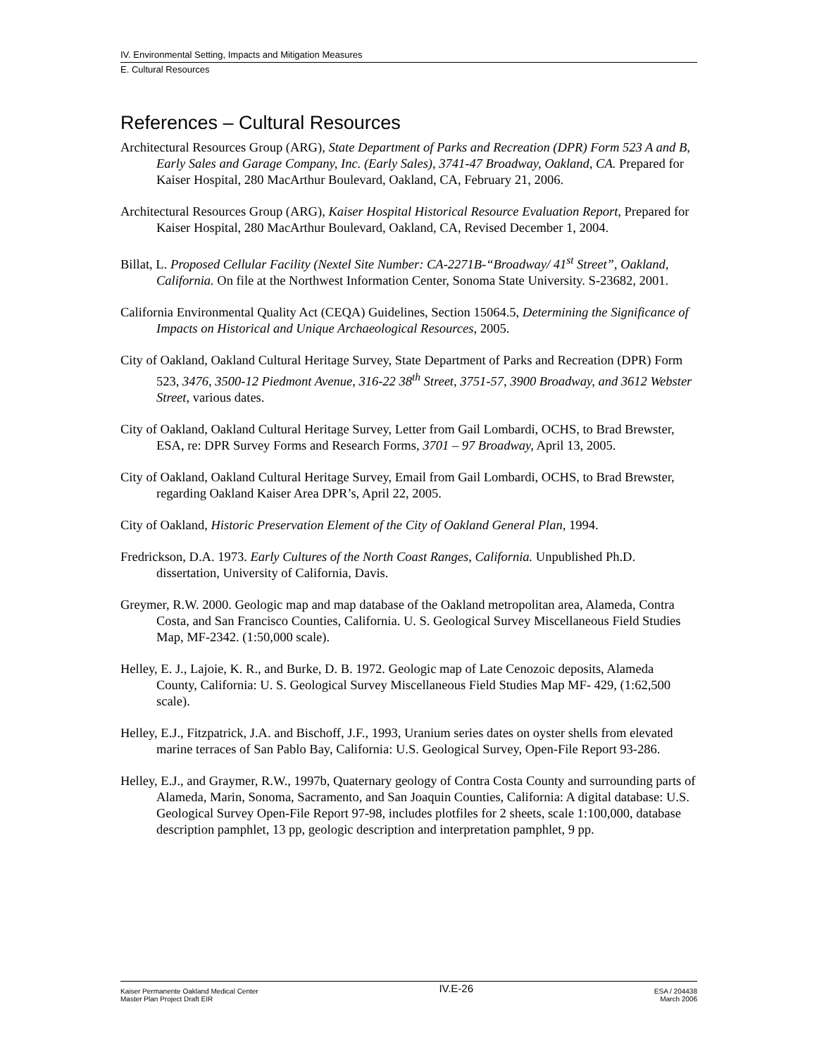IV. Environmental Setting, Impacts and Mitigation Measures
E. Cultural Resources
References – Cultural Resources
Architectural Resources Group (ARG), State Department of Parks and Recreation (DPR) Form 523 A and B, Early Sales and Garage Company, Inc. (Early Sales), 3741-47 Broadway, Oakland, CA. Prepared for Kaiser Hospital, 280 MacArthur Boulevard, Oakland, CA, February 21, 2006.
Architectural Resources Group (ARG), Kaiser Hospital Historical Resource Evaluation Report, Prepared for Kaiser Hospital, 280 MacArthur Boulevard, Oakland, CA, Revised December 1, 2004.
Billat, L. Proposed Cellular Facility (Nextel Site Number: CA-2271B-“Broadway/ 41<sup>st</sup> Street”, Oakland, California. On file at the Northwest Information Center, Sonoma State University. S-23682, 2001.
California Environmental Quality Act (CEQA) Guidelines, Section 15064.5, Determining the Significance of Impacts on Historical and Unique Archaeological Resources, 2005.
City of Oakland, Oakland Cultural Heritage Survey, State Department of Parks and Recreation (DPR) Form 523, 3476, 3500-12 Piedmont Avenue, 316-22 38<sup>th</sup> Street, 3751-57, 3900 Broadway, and 3612 Webster Street, various dates.
City of Oakland, Oakland Cultural Heritage Survey, Letter from Gail Lombardi, OCHS, to Brad Brewster, ESA, re: DPR Survey Forms and Research Forms, 3701 – 97 Broadway, April 13, 2005.
City of Oakland, Oakland Cultural Heritage Survey, Email from Gail Lombardi, OCHS, to Brad Brewster, regarding Oakland Kaiser Area DPR’s, April 22, 2005.
City of Oakland, Historic Preservation Element of the City of Oakland General Plan, 1994.
Fredrickson, D.A. 1973. Early Cultures of the North Coast Ranges, California. Unpublished Ph.D. dissertation, University of California, Davis.
Greymer, R.W. 2000. Geologic map and map database of the Oakland metropolitan area, Alameda, Contra Costa, and San Francisco Counties, California. U. S. Geological Survey Miscellaneous Field Studies Map, MF-2342. (1:50,000 scale).
Helley, E. J., Lajoie, K. R., and Burke, D. B. 1972. Geologic map of Late Cenozoic deposits, Alameda County, California: U. S. Geological Survey Miscellaneous Field Studies Map MF- 429, (1:62,500 scale).
Helley, E.J., Fitzpatrick, J.A. and Bischoff, J.F., 1993, Uranium series dates on oyster shells from elevated marine terraces of San Pablo Bay, California: U.S. Geological Survey, Open-File Report 93-286.
Helley, E.J., and Graymer, R.W., 1997b, Quaternary geology of Contra Costa County and surrounding parts of Alameda, Marin, Sonoma, Sacramento, and San Joaquin Counties, California: A digital database: U.S. Geological Survey Open-File Report 97-98, includes plotfiles for 2 sheets, scale 1:100,000, database description pamphlet, 13 pp, geologic description and interpretation pamphlet, 9 pp.
Kaiser Permanente Oakland Medical Center
Master Plan Project Draft EIR
IV.E-26
ESA / 204438
March 2006